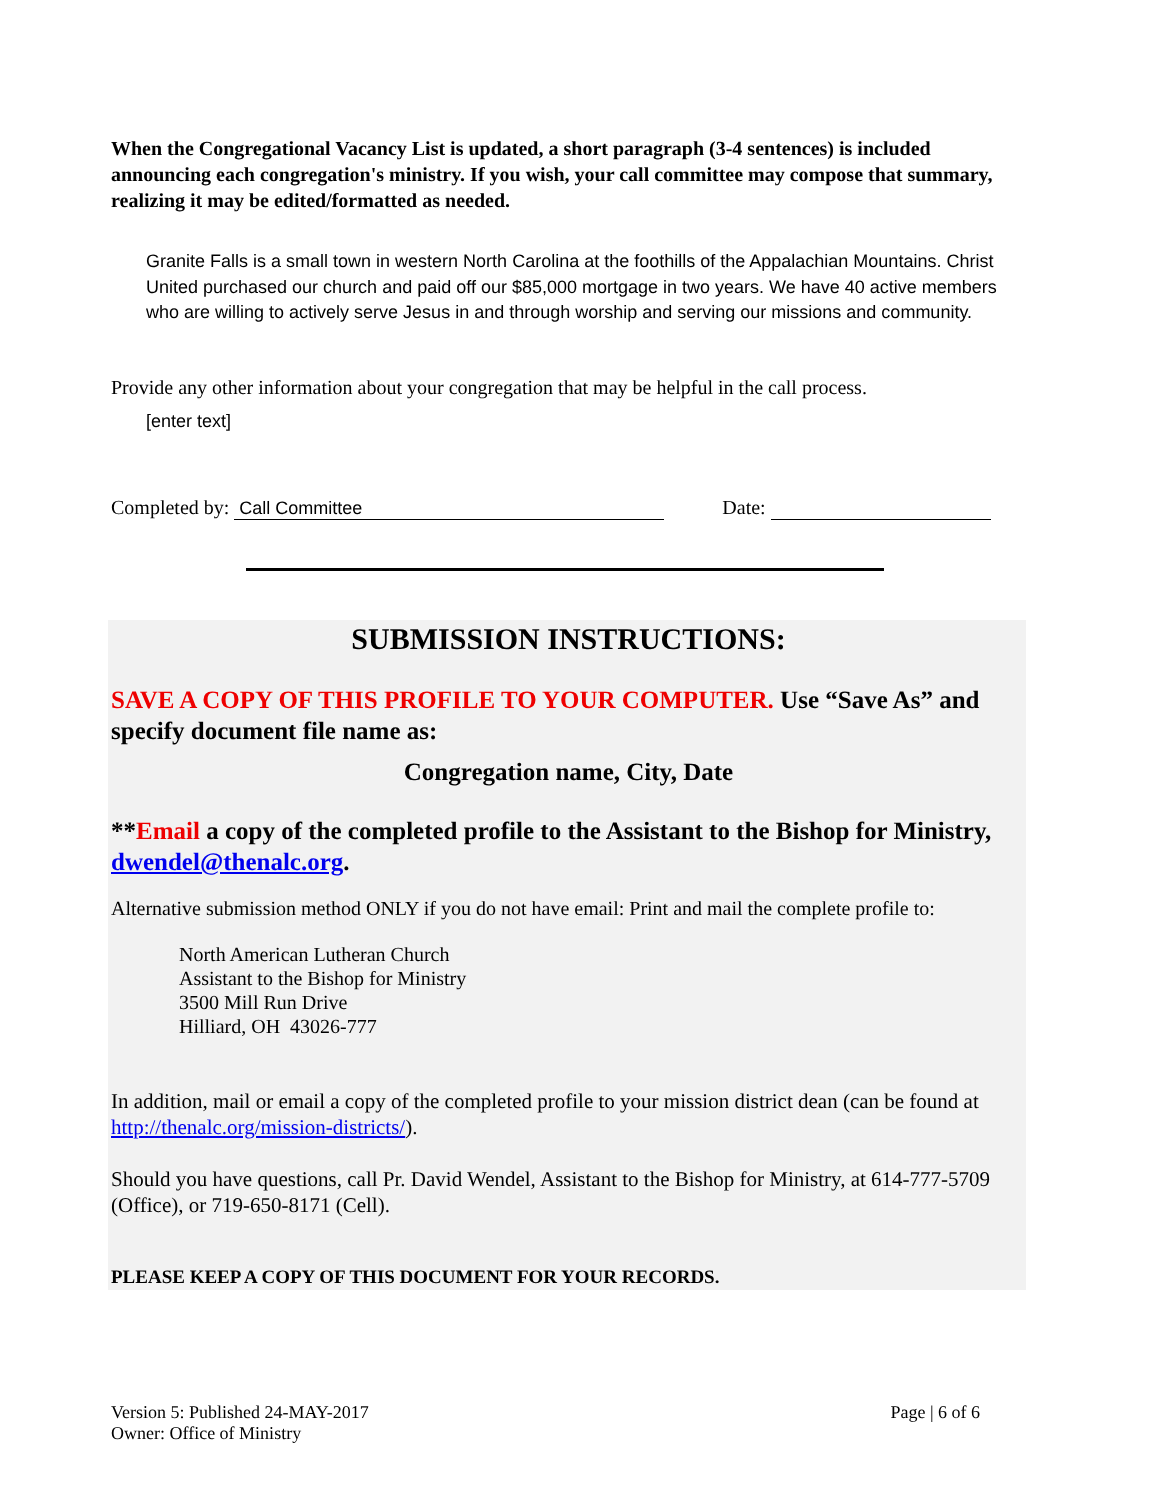When the Congregational Vacancy List is updated, a short paragraph (3-4 sentences) is included announcing each congregation's ministry. If you wish, your call committee may compose that summary, realizing it may be edited/formatted as needed.
Granite Falls is a small town in western North Carolina at the foothills of the Appalachian Mountains. Christ United purchased our church and paid off our $85,000 mortgage in two years. We have 40 active members who are willing to actively serve Jesus in and through worship and serving our missions and community.
Provide any other information about your congregation that may be helpful in the call process.
[enter text]
Completed by: Call Committee Date:
SUBMISSION INSTRUCTIONS:
SAVE A COPY OF THIS PROFILE TO YOUR COMPUTER. Use “Save As” and specify document file name as:
Congregation name, City, Date
**Email a copy of the completed profile to the Assistant to the Bishop for Ministry, dwendel@thenalc.org.
Alternative submission method ONLY if you do not have email: Print and mail the complete profile to:
North American Lutheran Church
Assistant to the Bishop for Ministry
3500 Mill Run Drive
Hilliard, OH 43026-777
In addition, mail or email a copy of the completed profile to your mission district dean (can be found at http://thenalc.org/mission-districts/).
Should you have questions, call Pr. David Wendel, Assistant to the Bishop for Ministry, at 614-777-5709 (Office), or 719-650-8171 (Cell).
PLEASE KEEP A COPY OF THIS DOCUMENT FOR YOUR RECORDS.
Version 5: Published 24-MAY-2017
Owner: Office of Ministry
Page | 6 of 6